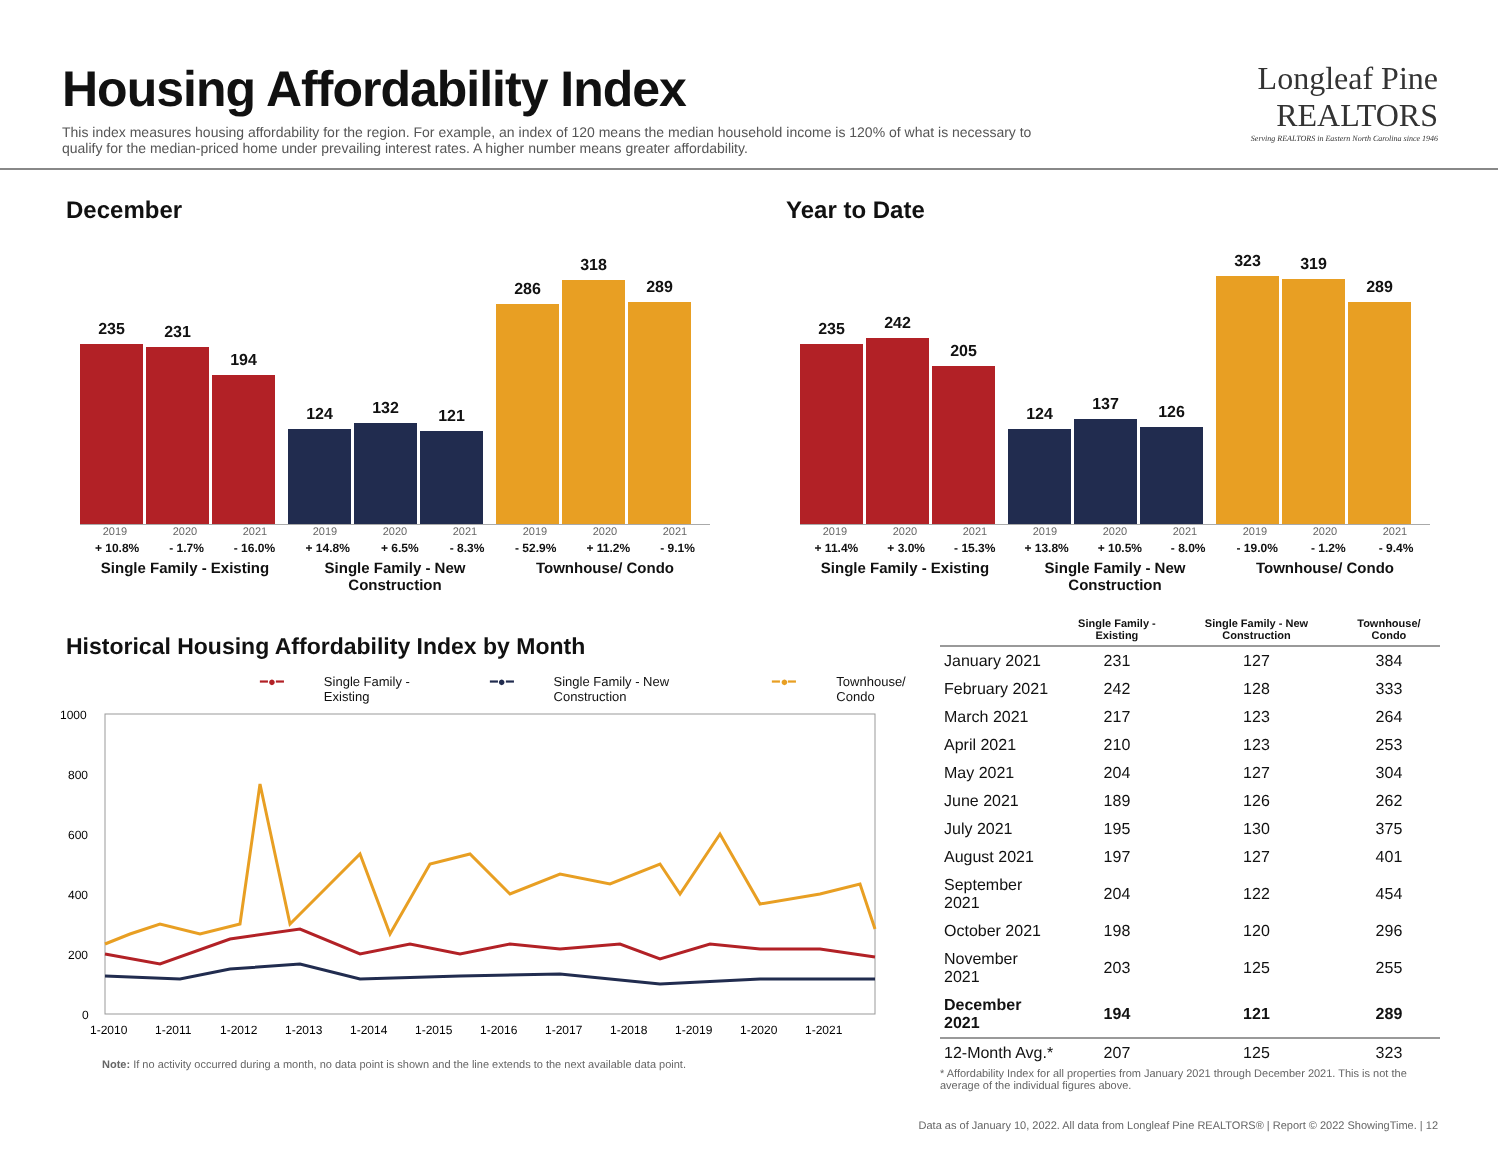Housing Affordability Index
This index measures housing affordability for the region. For example, an index of 120 means the median household income is 120% of what is necessary to qualify for the median-priced home under prevailing interest rates. A higher number means greater affordability.
Longleaf Pine
REALTORS
Serving REALTORS in Eastern North Carolina since 1946
December
235
231
194
124
132
121
286
318
289
2019 2020 2021
+ 10.8% - 1.7% - 16.0%
Single Family - Existing
2019 2020 2021
+ 14.8% + 6.5% - 8.3%
Single Family - New Construction
2019 2020 2021
- 52.9% + 11.2% - 9.1%
Townhouse/ Condo
Year to Date
235
242
205
124
137
126
323
319
289
2019 2020 2021
+ 11.4% + 3.0% - 15.3%
Single Family - Existing
2019 2020 2021
+ 13.8% + 10.5% - 8.0%
Single Family - New Construction
2019 2020 2021
- 19.0% - 1.2% - 9.4%
Townhouse/ Condo
Historical Housing Affordability Index by Month
━●━ Single Family - Existing ━●━ Single Family - New Construction ━●━ Townhouse/ Condo
1000
800
600
400
200
0
1-2010
1-2011
1-2012
1-2013
1-2014
1-2015
1-2016
1-2017
1-2018
1-2019
1-2020
1-2021
Note: If no activity occurred during a month, no data point is shown and the line extends to the next available data point.
| | Single Family - Existing | Single Family - New Construction | Townhouse/ Condo |
| --- | --- | --- | --- |
| January 2021 | 231 | 127 | 384 |
| February 2021 | 242 | 128 | 333 |
| March 2021 | 217 | 123 | 264 |
| April 2021 | 210 | 123 | 253 |
| May 2021 | 204 | 127 | 304 |
| June 2021 | 189 | 126 | 262 |
| July 2021 | 195 | 130 | 375 |
| August 2021 | 197 | 127 | 401 |
| September 2021 | 204 | 122 | 454 |
| October 2021 | 198 | 120 | 296 |
| November 2021 | 203 | 125 | 255 |
| December 2021 | 194 | 121 | 289 |
| 12-Month Avg.* | 207 | 125 | 323 |
* Affordability Index for all properties from January 2021 through December 2021. This is not the average of the individual figures above.
Data as of January 10, 2022. All data from Longleaf Pine REALTORS® | Report © 2022 ShowingTime. | 12